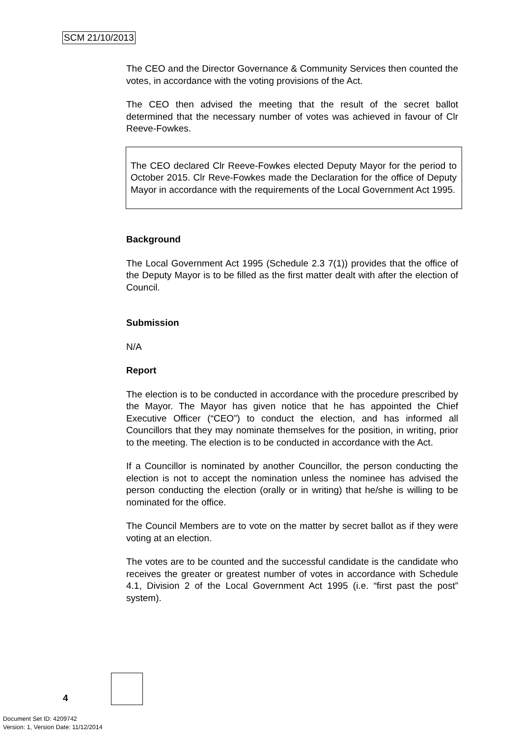SCM 21/10/2013
The CEO and the Director Governance & Community Services then counted the votes, in accordance with the voting provisions of the Act.
The CEO then advised the meeting that the result of the secret ballot determined that the necessary number of votes was achieved in favour of Clr Reeve-Fowkes.
The CEO declared Clr Reeve-Fowkes elected Deputy Mayor for the period to October 2015. Clr Reve-Fowkes made the Declaration for the office of Deputy Mayor in accordance with the requirements of the Local Government Act 1995.
Background
The Local Government Act 1995 (Schedule 2.3 7(1)) provides that the office of the Deputy Mayor is to be filled as the first matter dealt with after the election of Council.
Submission
N/A
Report
The election is to be conducted in accordance with the procedure prescribed by the Mayor. The Mayor has given notice that he has appointed the Chief Executive Officer (“CEO”) to conduct the election, and has informed all Councillors that they may nominate themselves for the position, in writing, prior to the meeting. The election is to be conducted in accordance with the Act.
If a Councillor is nominated by another Councillor, the person conducting the election is not to accept the nomination unless the nominee has advised the person conducting the election (orally or in writing) that he/she is willing to be nominated for the office.
The Council Members are to vote on the matter by secret ballot as if they were voting at an election.
The votes are to be counted and the successful candidate is the candidate who receives the greater or greatest number of votes in accordance with Schedule 4.1, Division 2 of the Local Government Act 1995 (i.e. “first past the post” system).
4
Document Set ID: 4209742
Version: 1, Version Date: 11/12/2014